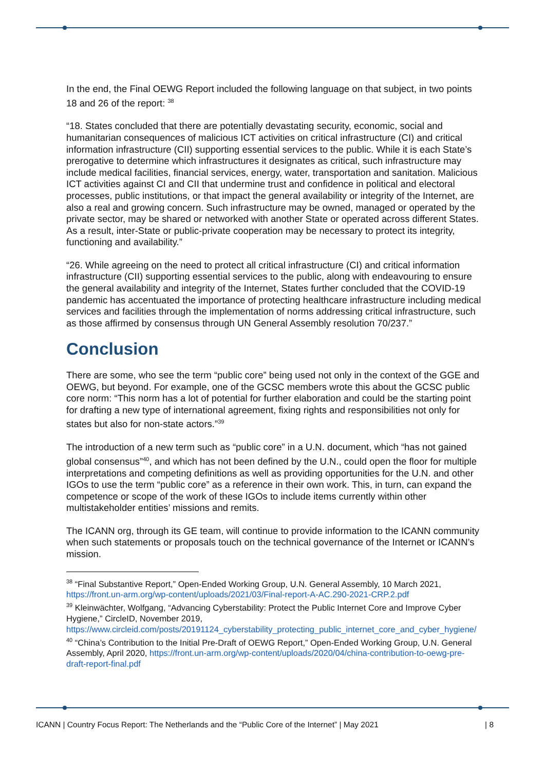In the end, the Final OEWG Report included the following language on that subject, in two points 18 and 26 of the report: <sup>38</sup>
“18. States concluded that there are potentially devastating security, economic, social and humanitarian consequences of malicious ICT activities on critical infrastructure (CI) and critical information infrastructure (CII) supporting essential services to the public. While it is each State’s prerogative to determine which infrastructures it designates as critical, such infrastructure may include medical facilities, financial services, energy, water, transportation and sanitation. Malicious ICT activities against CI and CII that undermine trust and confidence in political and electoral processes, public institutions, or that impact the general availability or integrity of the Internet, are also a real and growing concern. Such infrastructure may be owned, managed or operated by the private sector, may be shared or networked with another State or operated across different States. As a result, inter-State or public-private cooperation may be necessary to protect its integrity, functioning and availability.”
“26. While agreeing on the need to protect all critical infrastructure (CI) and critical information infrastructure (CII) supporting essential services to the public, along with endeavouring to ensure the general availability and integrity of the Internet, States further concluded that the COVID-19 pandemic has accentuated the importance of protecting healthcare infrastructure including medical services and facilities through the implementation of norms addressing critical infrastructure, such as those affirmed by consensus through UN General Assembly resolution 70/237.”
Conclusion
There are some, who see the term “public core” being used not only in the context of the GGE and OEWG, but beyond. For example, one of the GCSC members wrote this about the GCSC public core norm: “This norm has a lot of potential for further elaboration and could be the starting point for drafting a new type of international agreement, fixing rights and responsibilities not only for states but also for non-state actors.”<sup>39</sup>
The introduction of a new term such as “public core” in a U.N. document, which “has not gained global consensus”<sup>40</sup>, and which has not been defined by the U.N., could open the floor for multiple interpretations and competing definitions as well as providing opportunities for the U.N. and other IGOs to use the term “public core” as a reference in their own work. This, in turn, can expand the competence or scope of the work of these IGOs to include items currently within other multistakeholder entities’ missions and remits.
The ICANN org, through its GE team, will continue to provide information to the ICANN community when such statements or proposals touch on the technical governance of the Internet or ICANN’s mission.
<sup>38</sup> “Final Substantive Report,” Open-Ended Working Group, U.N. General Assembly, 10 March 2021, https://front.un-arm.org/wp-content/uploads/2021/03/Final-report-A-AC.290-2021-CRP.2.pdf
<sup>39</sup> Kleinwächter, Wolfgang, “Advancing Cyberstability: Protect the Public Internet Core and Improve Cyber Hygiene,” CircleID, November 2019, https://www.circleid.com/posts/20191124_cyberstability_protecting_public_internet_core_and_cyber_hygiene/
<sup>40</sup> “China’s Contribution to the Initial Pre-Draft of OEWG Report,” Open-Ended Working Group, U.N. General Assembly, April 2020, https://front.un-arm.org/wp-content/uploads/2020/04/china-contribution-to-oewg-pre-draft-report-final.pdf
ICANN | Country Focus Report: The Netherlands and the “Public Core of the Internet” | May 2021 | 8